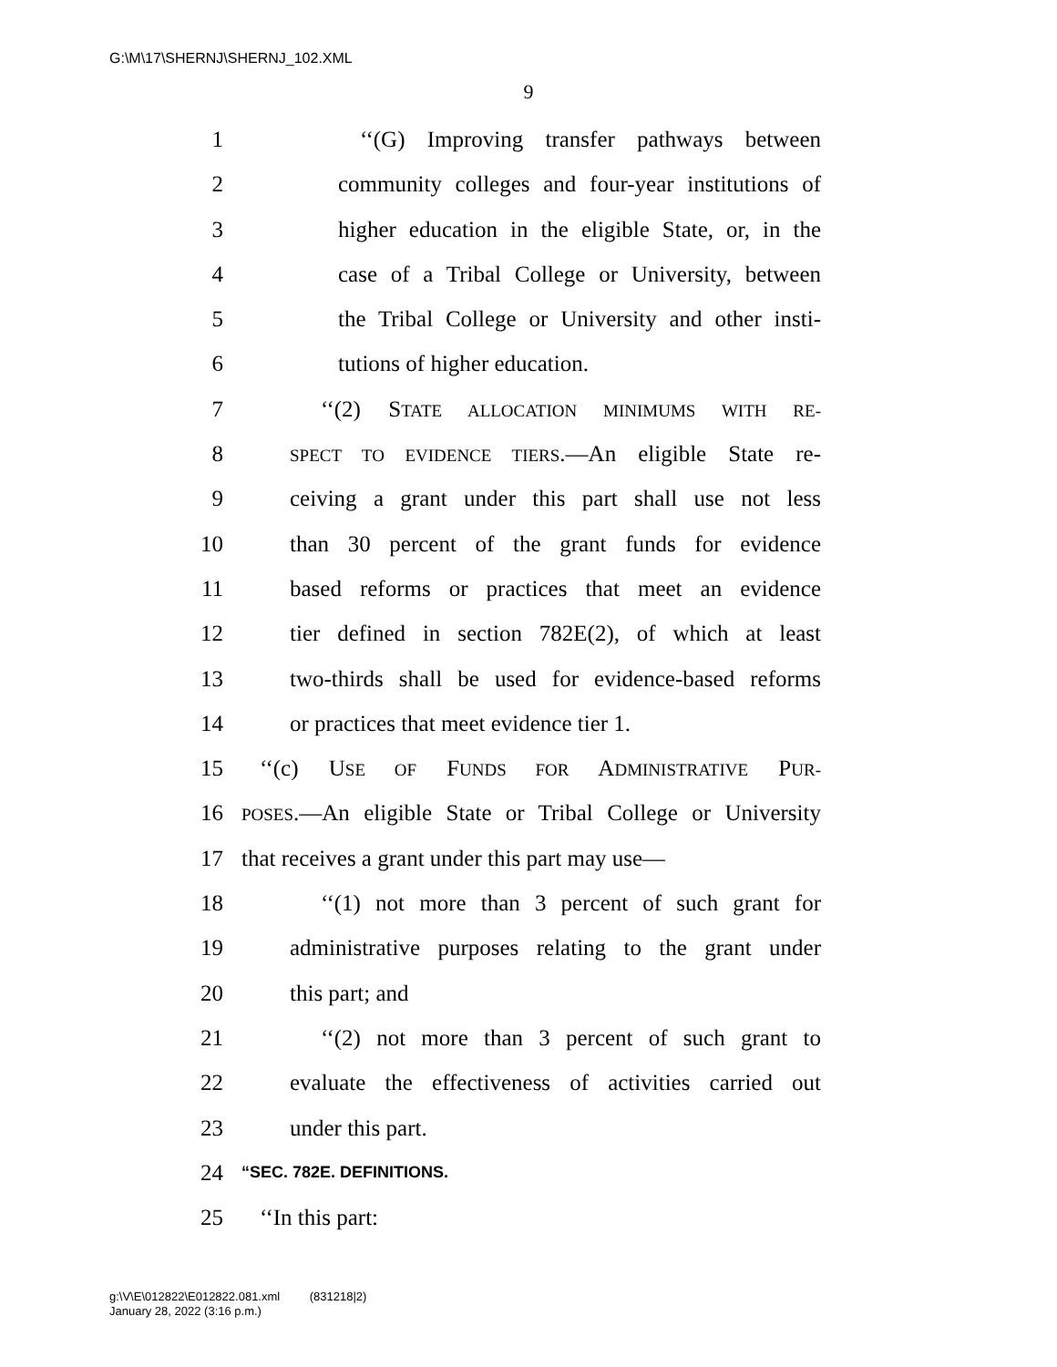G:\M\17\SHERNJ\SHERNJ_102.XML
9
1 ‘‘(G) Improving transfer pathways between
2 community colleges and four-year institutions of
3 higher education in the eligible State, or, in the
4 case of a Tribal College or University, between
5 the Tribal College or University and other insti-
6 tutions of higher education.
7 ‘‘(2) STATE ALLOCATION MINIMUMS WITH RE-
8 SPECT TO EVIDENCE TIERS.—An eligible State re-
9 ceiving a grant under this part shall use not less
10 than 30 percent of the grant funds for evidence
11 based reforms or practices that meet an evidence
12 tier defined in section 782E(2), of which at least
13 two-thirds shall be used for evidence-based reforms
14 or practices that meet evidence tier 1.
15 ‘‘(c) USE OF FUNDS FOR ADMINISTRATIVE PUR-
16 POSES.—An eligible State or Tribal College or University
17 that receives a grant under this part may use—
18 ‘‘(1) not more than 3 percent of such grant for
19 administrative purposes relating to the grant under
20 this part; and
21 ‘‘(2) not more than 3 percent of such grant to
22 evaluate the effectiveness of activities carried out
23 under this part.
24 “SEC. 782E. DEFINITIONS.
25 ‘‘In this part:
g:\V\E\012822\E012822.081.xml (831218|2)
January 28, 2022 (3:16 p.m.)